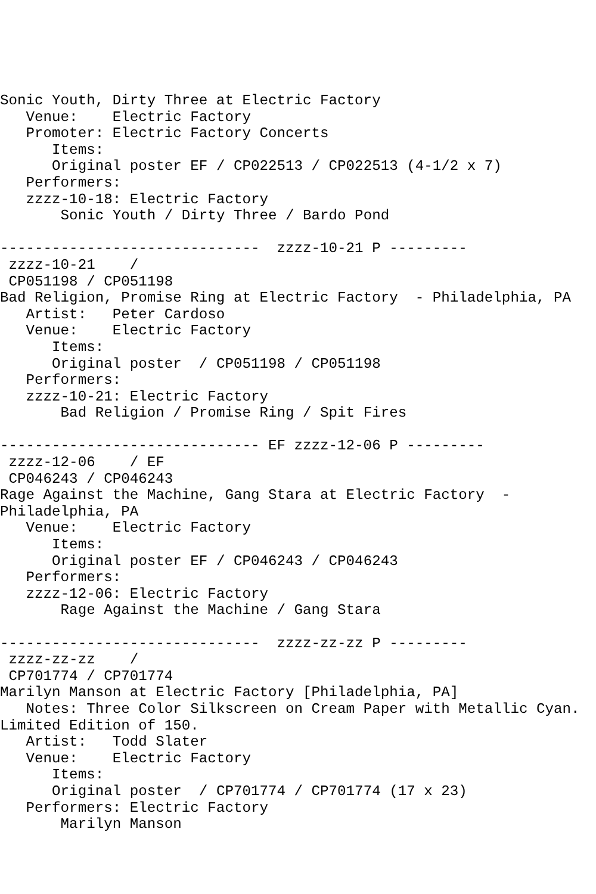Sonic Youth, Dirty Three at Electric Factory
   Venue:    Electric Factory
   Promoter: Electric Factory Concerts
      Items:
      Original poster EF / CP022513 / CP022513 (4-1/2 x 7)
   Performers:
   zzzz-10-18: Electric Factory
       Sonic Youth / Dirty Three / Bardo Pond

------------------------------  zzzz-10-21 P ---------
 zzzz-10-21    / 
 CP051198 / CP051198
Bad Religion, Promise Ring at Electric Factory  - Philadelphia, PA
   Artist:   Peter Cardoso
   Venue:    Electric Factory
      Items:
      Original poster  / CP051198 / CP051198
   Performers:
   zzzz-10-21: Electric Factory
       Bad Religion / Promise Ring / Spit Fires

------------------------------ EF zzzz-12-06 P ---------
 zzzz-12-06    / EF
 CP046243 / CP046243
Rage Against the Machine, Gang Stara at Electric Factory  - 
Philadelphia, PA
   Venue:    Electric Factory
      Items:
      Original poster EF / CP046243 / CP046243
   Performers:
   zzzz-12-06: Electric Factory
       Rage Against the Machine / Gang Stara

------------------------------  zzzz-zz-zz P ---------
 zzzz-zz-zz    / 
 CP701774 / CP701774
Marilyn Manson at Electric Factory [Philadelphia, PA]
   Notes: Three Color Silkscreen on Cream Paper with Metallic Cyan. 
Limited Edition of 150.
   Artist:   Todd Slater
   Venue:    Electric Factory
      Items:
      Original poster  / CP701774 / CP701774 (17 x 23)
   Performers: Electric Factory
       Marilyn Manson